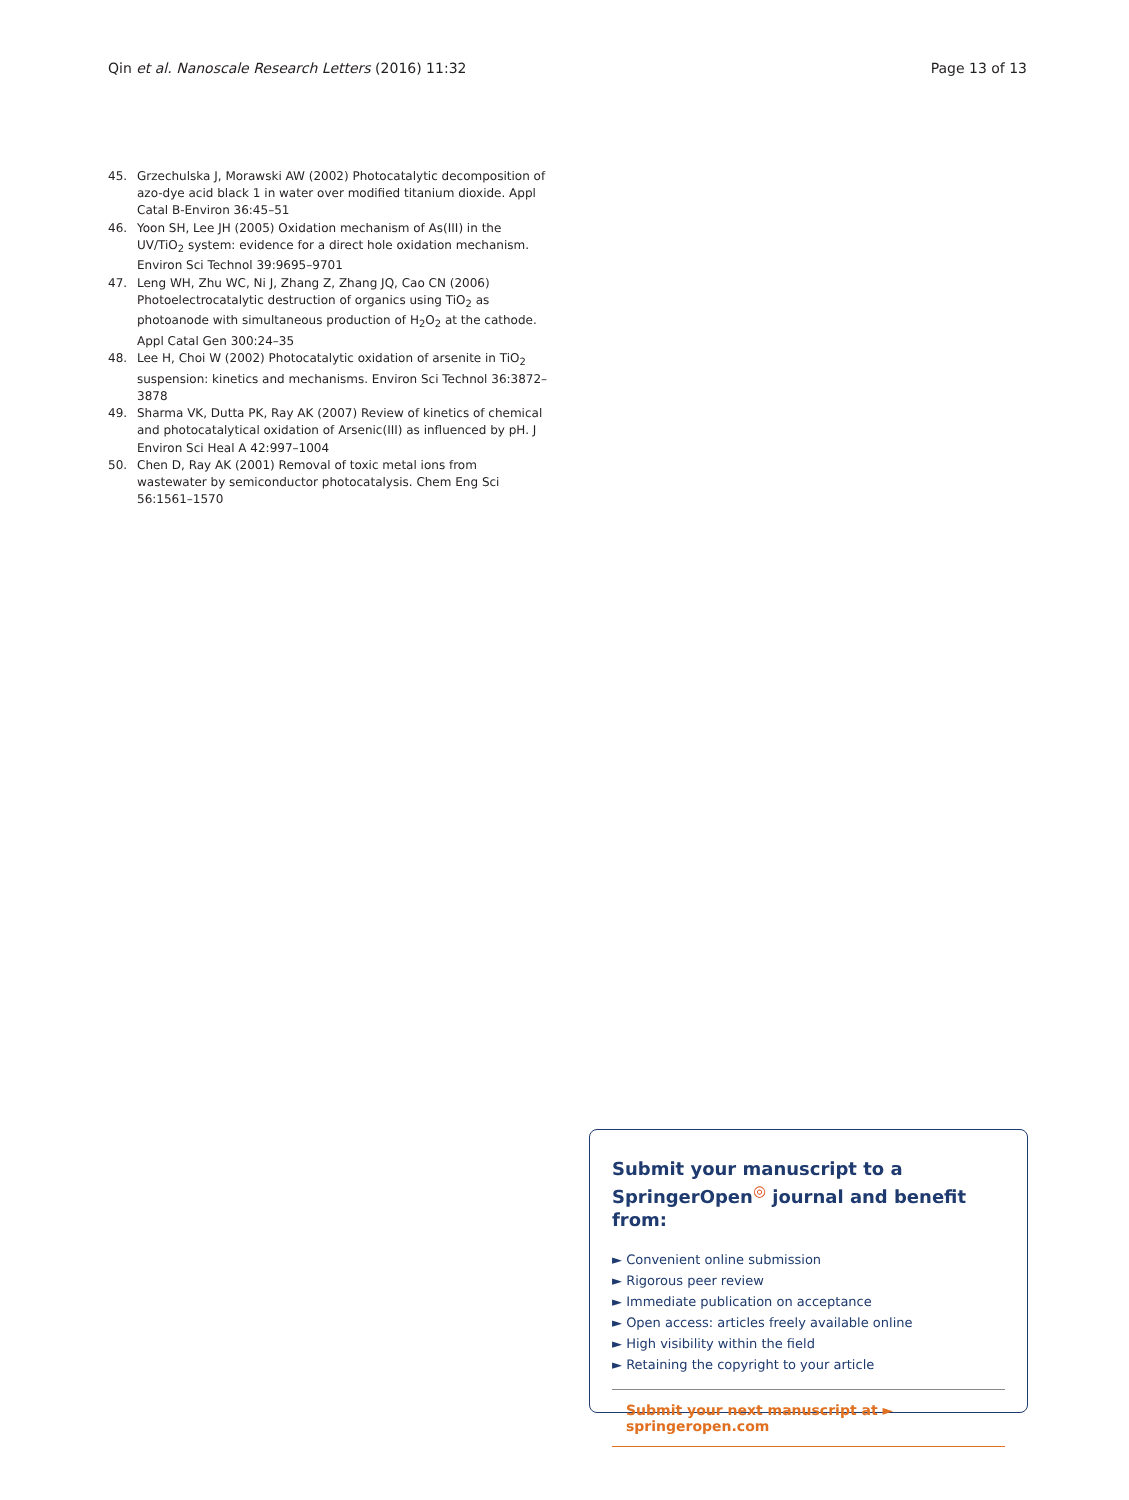Qin et al. Nanoscale Research Letters (2016) 11:32
Page 13 of 13
45. Grzechulska J, Morawski AW (2002) Photocatalytic decomposition of azo-dye acid black 1 in water over modified titanium dioxide. Appl Catal B-Environ 36:45–51
46. Yoon SH, Lee JH (2005) Oxidation mechanism of As(III) in the UV/TiO<sub>2</sub> system: evidence for a direct hole oxidation mechanism. Environ Sci Technol 39:9695–9701
47. Leng WH, Zhu WC, Ni J, Zhang Z, Zhang JQ, Cao CN (2006) Photoelectrocatalytic destruction of organics using TiO<sub>2</sub> as photoanode with simultaneous production of H<sub>2</sub>O<sub>2</sub> at the cathode. Appl Catal Gen 300:24–35
48. Lee H, Choi W (2002) Photocatalytic oxidation of arsenite in TiO<sub>2</sub> suspension: kinetics and mechanisms. Environ Sci Technol 36:3872–3878
49. Sharma VK, Dutta PK, Ray AK (2007) Review of kinetics of chemical and photocatalytical oxidation of Arsenic(III) as influenced by pH. J Environ Sci Heal A 42:997–1004
50. Chen D, Ray AK (2001) Removal of toxic metal ions from wastewater by semiconductor photocatalysis. Chem Eng Sci 56:1561–1570
Submit your manuscript to a SpringerOpen<sup>◎</sup> journal and benefit from:
► Convenient online submission
► Rigorous peer review
► Immediate publication on acceptance
► Open access: articles freely available online
► High visibility within the field
► Retaining the copyright to your article
Submit your next manuscript at ► springeropen.com